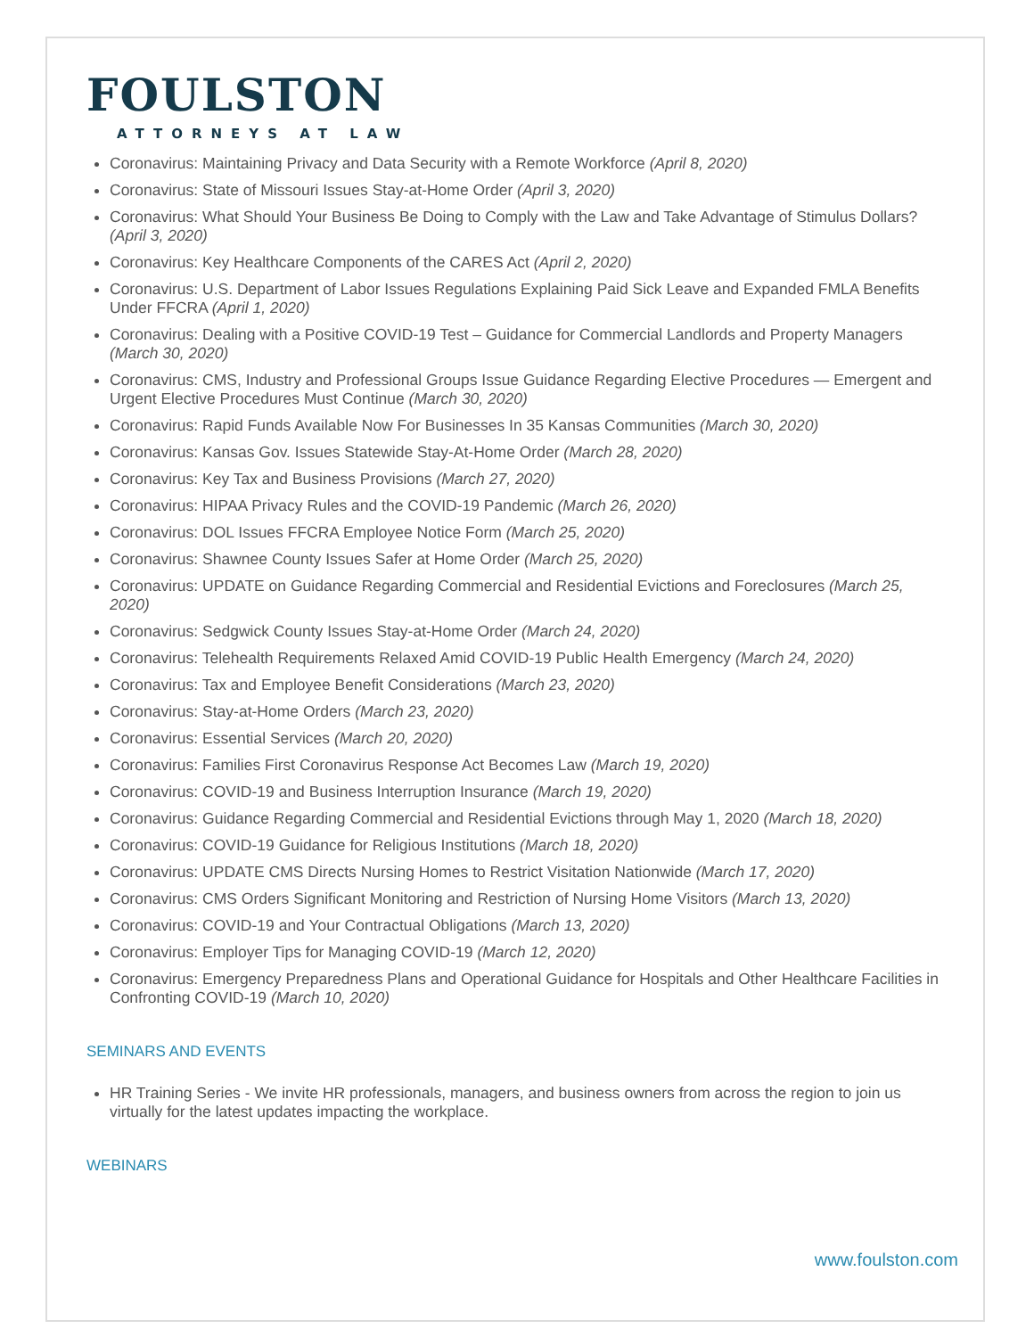FOULSTON
ATTORNEYS AT LAW
Coronavirus: Maintaining Privacy and Data Security with a Remote Workforce (April 8, 2020)
Coronavirus: State of Missouri Issues Stay-at-Home Order (April 3, 2020)
Coronavirus: What Should Your Business Be Doing to Comply with the Law and Take Advantage of Stimulus Dollars? (April 3, 2020)
Coronavirus: Key Healthcare Components of the CARES Act (April 2, 2020)
Coronavirus: U.S. Department of Labor Issues Regulations Explaining Paid Sick Leave and Expanded FMLA Benefits Under FFCRA (April 1, 2020)
Coronavirus: Dealing with a Positive COVID-19 Test – Guidance for Commercial Landlords and Property Managers (March 30, 2020)
Coronavirus: CMS, Industry and Professional Groups Issue Guidance Regarding Elective Procedures — Emergent and Urgent Elective Procedures Must Continue (March 30, 2020)
Coronavirus: Rapid Funds Available Now For Businesses In 35 Kansas Communities (March 30, 2020)
Coronavirus: Kansas Gov. Issues Statewide Stay-At-Home Order (March 28, 2020)
Coronavirus: Key Tax and Business Provisions (March 27, 2020)
Coronavirus: HIPAA Privacy Rules and the COVID-19 Pandemic (March 26, 2020)
Coronavirus: DOL Issues FFCRA Employee Notice Form (March 25, 2020)
Coronavirus: Shawnee County Issues Safer at Home Order (March 25, 2020)
Coronavirus: UPDATE on Guidance Regarding Commercial and Residential Evictions and Foreclosures (March 25, 2020)
Coronavirus: Sedgwick County Issues Stay-at-Home Order (March 24, 2020)
Coronavirus: Telehealth Requirements Relaxed Amid COVID-19 Public Health Emergency (March 24, 2020)
Coronavirus: Tax and Employee Benefit Considerations (March 23, 2020)
Coronavirus: Stay-at-Home Orders (March 23, 2020)
Coronavirus: Essential Services (March 20, 2020)
Coronavirus: Families First Coronavirus Response Act Becomes Law (March 19, 2020)
Coronavirus: COVID-19 and Business Interruption Insurance (March 19, 2020)
Coronavirus: Guidance Regarding Commercial and Residential Evictions through May 1, 2020 (March 18, 2020)
Coronavirus: COVID-19 Guidance for Religious Institutions (March 18, 2020)
Coronavirus: UPDATE CMS Directs Nursing Homes to Restrict Visitation Nationwide (March 17, 2020)
Coronavirus: CMS Orders Significant Monitoring and Restriction of Nursing Home Visitors (March 13, 2020)
Coronavirus: COVID-19 and Your Contractual Obligations (March 13, 2020)
Coronavirus: Employer Tips for Managing COVID-19 (March 12, 2020)
Coronavirus: Emergency Preparedness Plans and Operational Guidance for Hospitals and Other Healthcare Facilities in Confronting COVID-19 (March 10, 2020)
SEMINARS AND EVENTS
HR Training Series - We invite HR professionals, managers, and business owners from across the region to join us virtually for the latest updates impacting the workplace.
WEBINARS
www.foulston.com